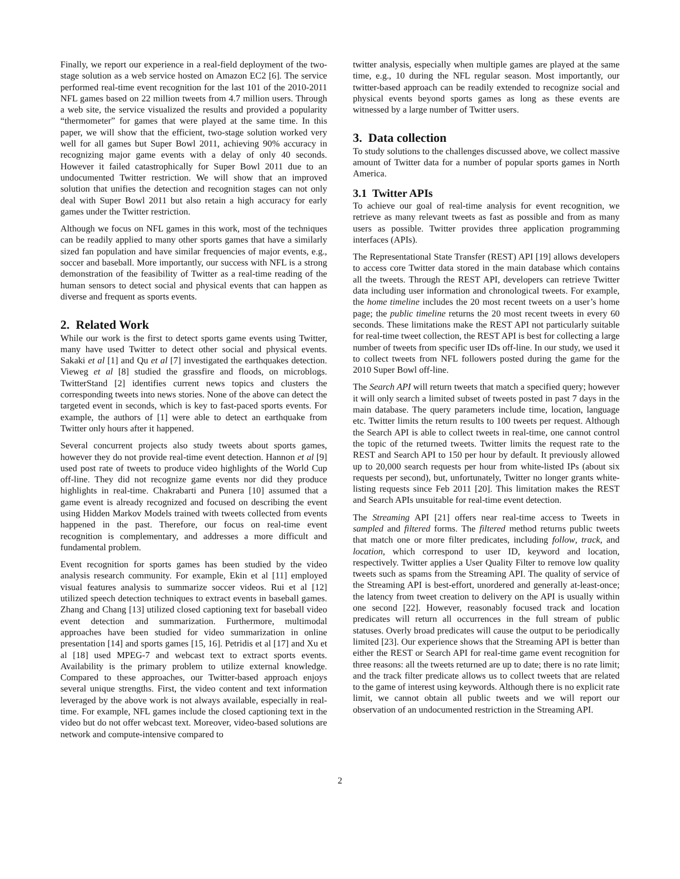Finally, we report our experience in a real-field deployment of the two-stage solution as a web service hosted on Amazon EC2 [6]. The service performed real-time event recognition for the last 101 of the 2010-2011 NFL games based on 22 million tweets from 4.7 million users. Through a web site, the service visualized the results and provided a popularity “thermometer” for games that were played at the same time. In this paper, we will show that the efficient, two-stage solution worked very well for all games but Super Bowl 2011, achieving 90% accuracy in recognizing major game events with a delay of only 40 seconds. However it failed catastrophically for Super Bowl 2011 due to an undocumented Twitter restriction. We will show that an improved solution that unifies the detection and recognition stages can not only deal with Super Bowl 2011 but also retain a high accuracy for early games under the Twitter restriction.
Although we focus on NFL games in this work, most of the techniques can be readily applied to many other sports games that have a similarly sized fan population and have similar frequencies of major events, e.g., soccer and baseball. More importantly, our success with NFL is a strong demonstration of the feasibility of Twitter as a real-time reading of the human sensors to detect social and physical events that can happen as diverse and frequent as sports events.
2. Related Work
While our work is the first to detect sports game events using Twitter, many have used Twitter to detect other social and physical events. Sakaki et al [1] and Qu et al [7] investigated the earthquakes detection. Vieweg et al [8] studied the grassfire and floods, on microblogs. TwitterStand [2] identifies current news topics and clusters the corresponding tweets into news stories. None of the above can detect the targeted event in seconds, which is key to fast-paced sports events. For example, the authors of [1] were able to detect an earthquake from Twitter only hours after it happened.
Several concurrent projects also study tweets about sports games, however they do not provide real-time event detection. Hannon et al [9] used post rate of tweets to produce video highlights of the World Cup off-line. They did not recognize game events nor did they produce highlights in real-time. Chakrabarti and Punera [10] assumed that a game event is already recognized and focused on describing the event using Hidden Markov Models trained with tweets collected from events happened in the past. Therefore, our focus on real-time event recognition is complementary, and addresses a more difficult and fundamental problem.
Event recognition for sports games has been studied by the video analysis research community. For example, Ekin et al [11] employed visual features analysis to summarize soccer videos. Rui et al [12] utilized speech detection techniques to extract events in baseball games. Zhang and Chang [13] utilized closed captioning text for baseball video event detection and summarization. Furthermore, multimodal approaches have been studied for video summarization in online presentation [14] and sports games [15, 16]. Petridis et al [17] and Xu et al [18] used MPEG-7 and webcast text to extract sports events. Availability is the primary problem to utilize external knowledge. Compared to these approaches, our Twitter-based approach enjoys several unique strengths. First, the video content and text information leveraged by the above work is not always available, especially in real-time. For example, NFL games include the closed captioning text in the video but do not offer webcast text. Moreover, video-based solutions are network and compute-intensive compared to
twitter analysis, especially when multiple games are played at the same time, e.g., 10 during the NFL regular season. Most importantly, our twitter-based approach can be readily extended to recognize social and physical events beyond sports games as long as these events are witnessed by a large number of Twitter users.
3. Data collection
To study solutions to the challenges discussed above, we collect massive amount of Twitter data for a number of popular sports games in North America.
3.1 Twitter APIs
To achieve our goal of real-time analysis for event recognition, we retrieve as many relevant tweets as fast as possible and from as many users as possible. Twitter provides three application programming interfaces (APIs).
The Representational State Transfer (REST) API [19] allows developers to access core Twitter data stored in the main database which contains all the tweets. Through the REST API, developers can retrieve Twitter data including user information and chronological tweets. For example, the home timeline includes the 20 most recent tweets on a user’s home page; the public timeline returns the 20 most recent tweets in every 60 seconds. These limitations make the REST API not particularly suitable for real-time tweet collection, the REST API is best for collecting a large number of tweets from specific user IDs off-line. In our study, we used it to collect tweets from NFL followers posted during the game for the 2010 Super Bowl off-line.
The Search API will return tweets that match a specified query; however it will only search a limited subset of tweets posted in past 7 days in the main database. The query parameters include time, location, language etc. Twitter limits the return results to 100 tweets per request. Although the Search API is able to collect tweets in real-time, one cannot control the topic of the returned tweets. Twitter limits the request rate to the REST and Search API to 150 per hour by default. It previously allowed up to 20,000 search requests per hour from white-listed IPs (about six requests per second), but, unfortunately, Twitter no longer grants white-listing requests since Feb 2011 [20]. This limitation makes the REST and Search APIs unsuitable for real-time event detection.
The Streaming API [21] offers near real-time access to Tweets in sampled and filtered forms. The filtered method returns public tweets that match one or more filter predicates, including follow, track, and location, which correspond to user ID, keyword and location, respectively. Twitter applies a User Quality Filter to remove low quality tweets such as spams from the Streaming API. The quality of service of the Streaming API is best-effort, unordered and generally at-least-once; the latency from tweet creation to delivery on the API is usually within one second [22]. However, reasonably focused track and location predicates will return all occurrences in the full stream of public statuses. Overly broad predicates will cause the output to be periodically limited [23]. Our experience shows that the Streaming API is better than either the REST or Search API for real-time game event recognition for three reasons: all the tweets returned are up to date; there is no rate limit; and the track filter predicate allows us to collect tweets that are related to the game of interest using keywords. Although there is no explicit rate limit, we cannot obtain all public tweets and we will report our observation of an undocumented restriction in the Streaming API.
2